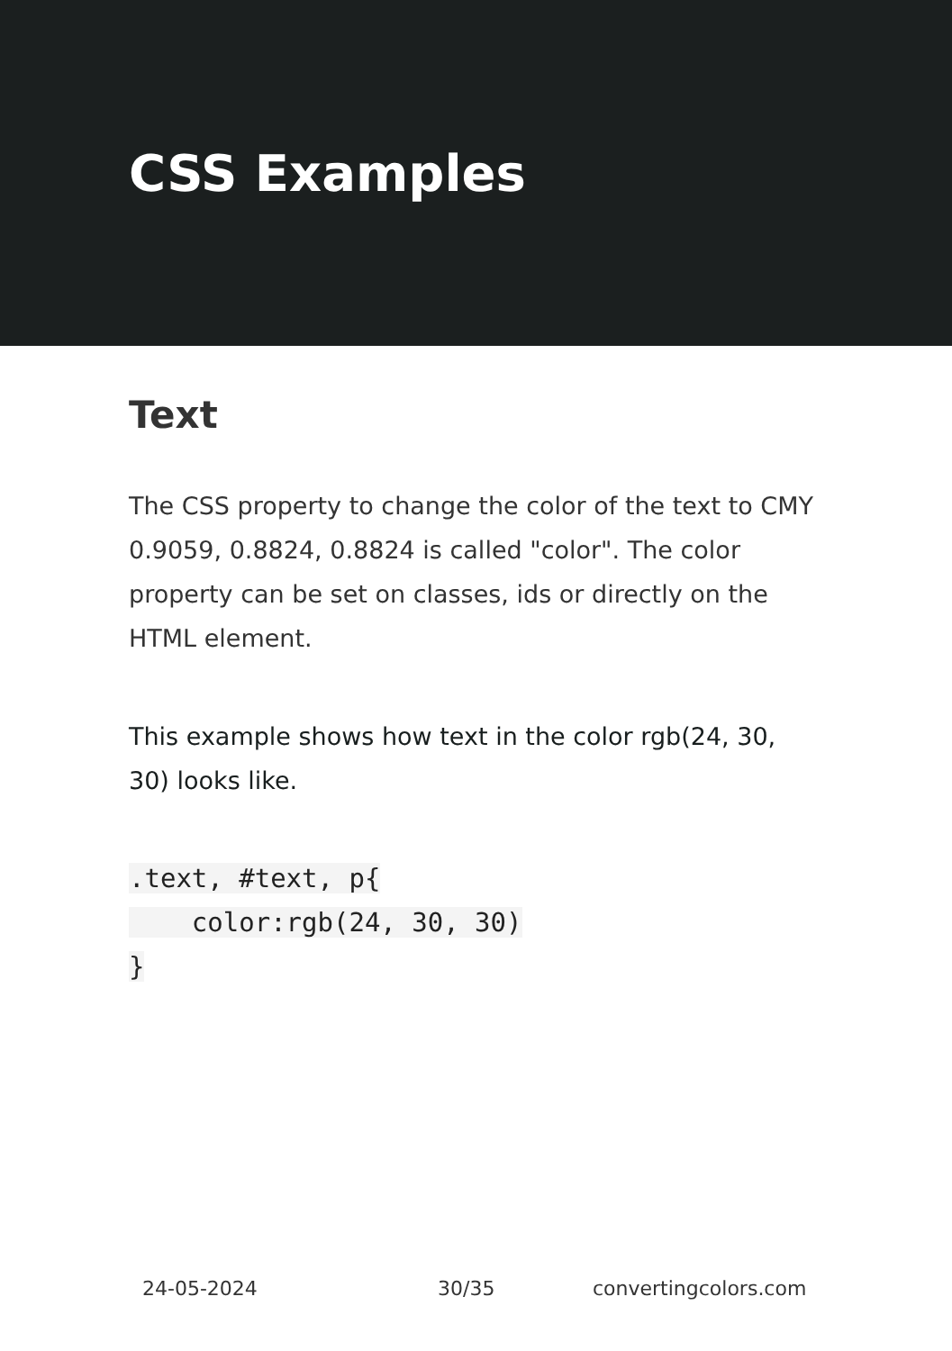CSS Examples
Text
The CSS property to change the color of the text to CMY 0.9059, 0.8824, 0.8824 is called "color". The color property can be set on classes, ids or directly on the HTML element.
This example shows how text in the color rgb(24, 30, 30) looks like.
.text, #text, p{
    color:rgb(24, 30, 30)
}
24-05-2024 30/35 convertingcolors.com